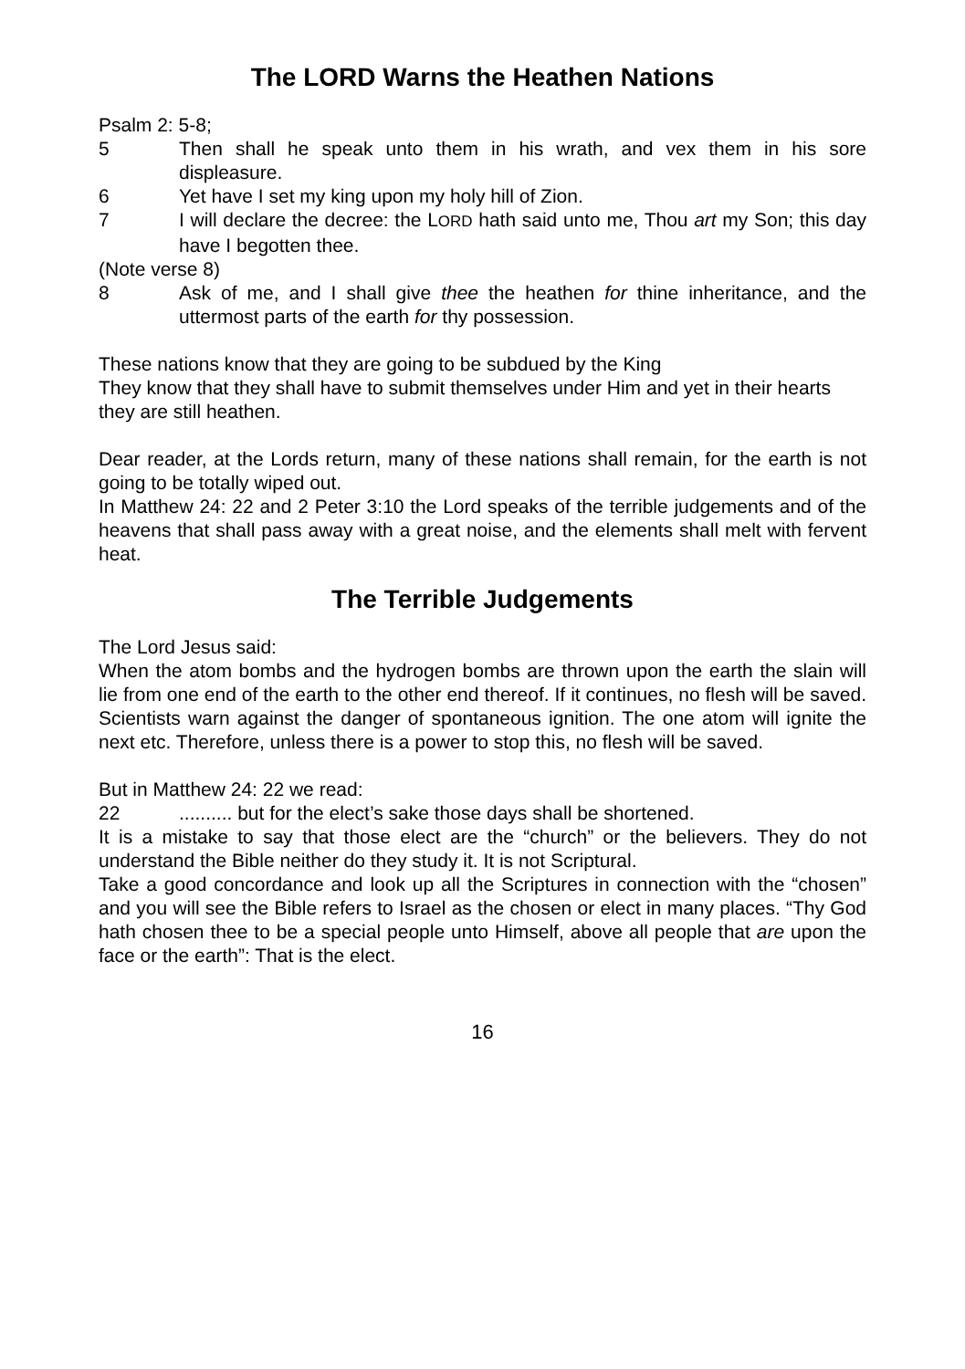The LORD Warns the Heathen Nations
Psalm 2: 5-8;
5 Then shall he speak unto them in his wrath, and vex them in his sore displeasure.
6 Yet have I set my king upon my holy hill of Zion.
7 I will declare the decree: the LORD hath said unto me, Thou art my Son; this day have I begotten thee.
(Note verse 8)
8 Ask of me, and I shall give thee the heathen for thine inheritance, and the uttermost parts of the earth for thy possession.
These nations know that they are going to be subdued by the King
They know that they shall have to submit themselves under Him and yet in their hearts they are still heathen.
Dear reader, at the Lords return, many of these nations shall remain, for the earth is not going to be totally wiped out.
In Matthew 24: 22 and 2 Peter 3:10 the Lord speaks of the terrible judgements and of the heavens that shall pass away with a great noise, and the elements shall melt with fervent heat.
The Terrible Judgements
The Lord Jesus said:
When the atom bombs and the hydrogen bombs are thrown upon the earth the slain will lie from one end of the earth to the other end thereof. If it continues, no flesh will be saved. Scientists warn against the danger of spontaneous ignition. The one atom will ignite the next etc. Therefore, unless there is a power to stop this, no flesh will be saved.
But in Matthew 24: 22 we read:
22.......... but for the elect’s sake those days shall be shortened.
It is a mistake to say that those elect are the “church” or the believers. They do not understand the Bible neither do they study it. It is not Scriptural.
Take a good concordance and look up all the Scriptures in connection with the “chosen” and you will see the Bible refers to Israel as the chosen or elect in many places. “Thy God hath chosen thee to be a special people unto Himself, above all people that are upon the face or the earth”: That is the elect.
16